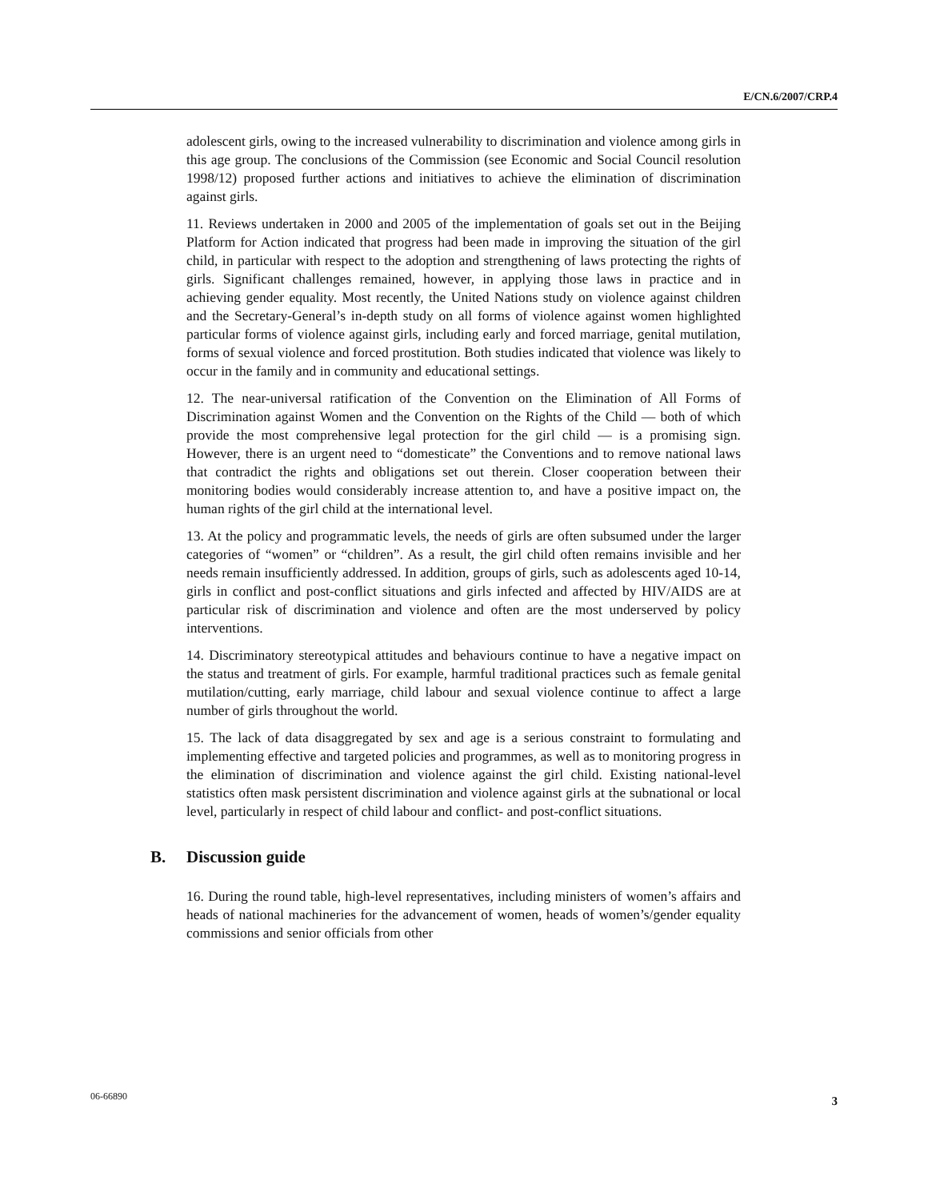E/CN.6/2007/CRP.4
adolescent girls, owing to the increased vulnerability to discrimination and violence among girls in this age group. The conclusions of the Commission (see Economic and Social Council resolution 1998/12) proposed further actions and initiatives to achieve the elimination of discrimination against girls.
11. Reviews undertaken in 2000 and 2005 of the implementation of goals set out in the Beijing Platform for Action indicated that progress had been made in improving the situation of the girl child, in particular with respect to the adoption and strengthening of laws protecting the rights of girls. Significant challenges remained, however, in applying those laws in practice and in achieving gender equality. Most recently, the United Nations study on violence against children and the Secretary-General’s in-depth study on all forms of violence against women highlighted particular forms of violence against girls, including early and forced marriage, genital mutilation, forms of sexual violence and forced prostitution. Both studies indicated that violence was likely to occur in the family and in community and educational settings.
12. The near-universal ratification of the Convention on the Elimination of All Forms of Discrimination against Women and the Convention on the Rights of the Child — both of which provide the most comprehensive legal protection for the girl child — is a promising sign. However, there is an urgent need to “domesticate” the Conventions and to remove national laws that contradict the rights and obligations set out therein. Closer cooperation between their monitoring bodies would considerably increase attention to, and have a positive impact on, the human rights of the girl child at the international level.
13. At the policy and programmatic levels, the needs of girls are often subsumed under the larger categories of “women” or “children”. As a result, the girl child often remains invisible and her needs remain insufficiently addressed. In addition, groups of girls, such as adolescents aged 10-14, girls in conflict and post-conflict situations and girls infected and affected by HIV/AIDS are at particular risk of discrimination and violence and often are the most underserved by policy interventions.
14. Discriminatory stereotypical attitudes and behaviours continue to have a negative impact on the status and treatment of girls. For example, harmful traditional practices such as female genital mutilation/cutting, early marriage, child labour and sexual violence continue to affect a large number of girls throughout the world.
15. The lack of data disaggregated by sex and age is a serious constraint to formulating and implementing effective and targeted policies and programmes, as well as to monitoring progress in the elimination of discrimination and violence against the girl child. Existing national-level statistics often mask persistent discrimination and violence against girls at the subnational or local level, particularly in respect of child labour and conflict- and post-conflict situations.
B. Discussion guide
16. During the round table, high-level representatives, including ministers of women’s affairs and heads of national machineries for the advancement of women, heads of women’s/gender equality commissions and senior officials from other
06-66890 3